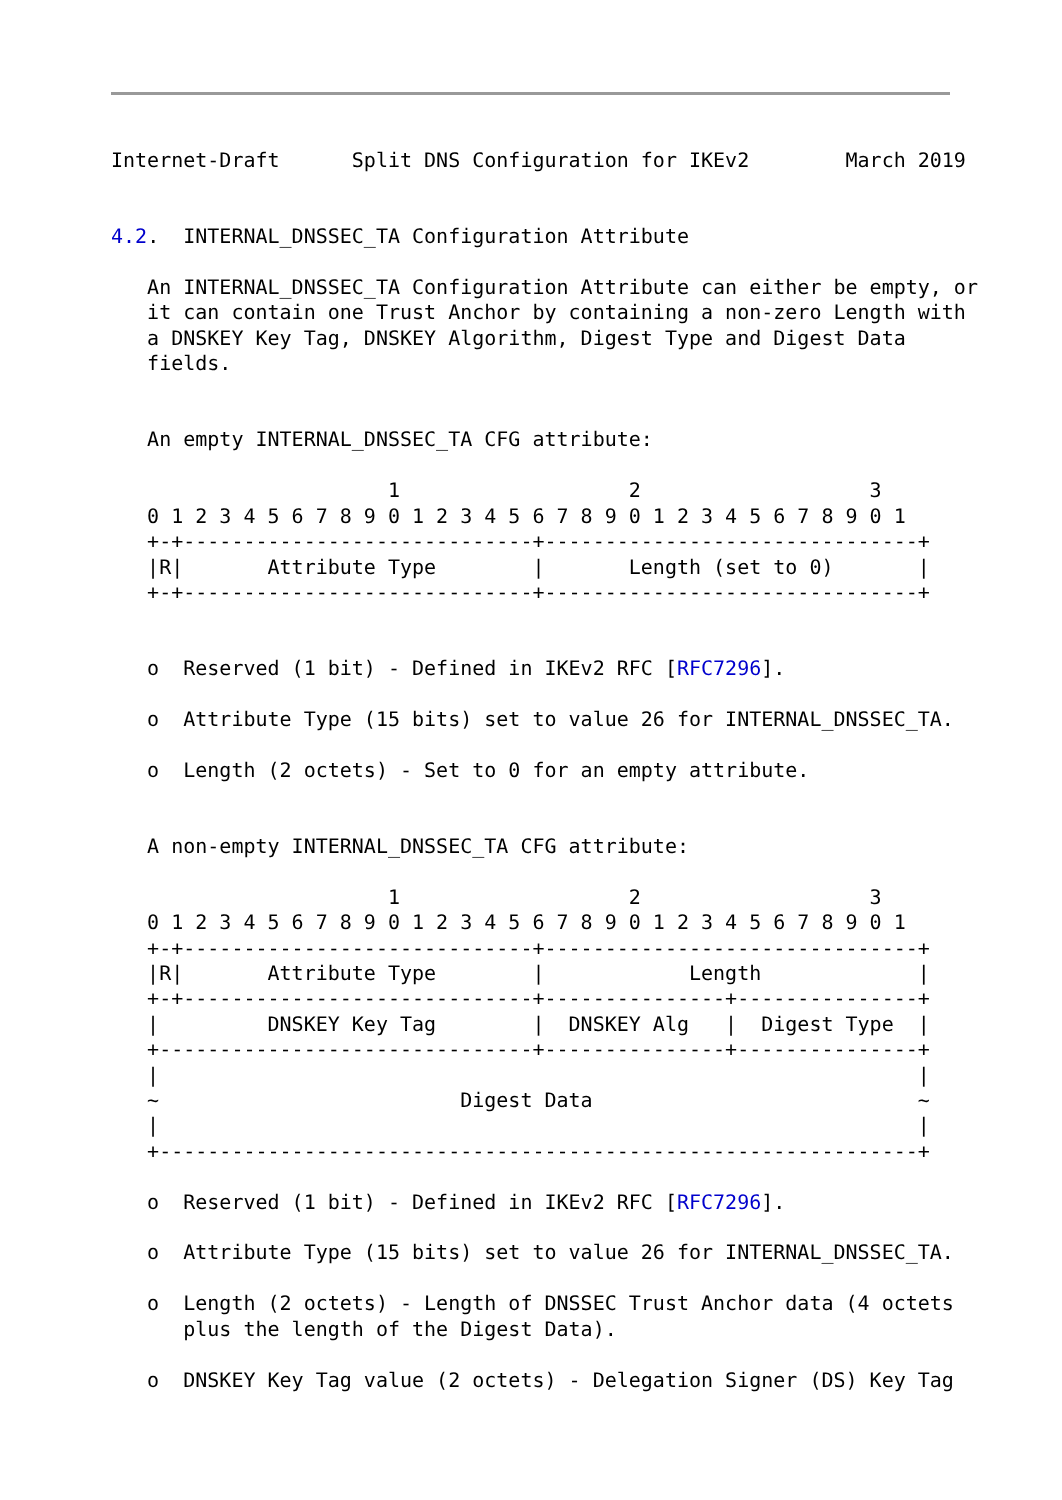Internet-Draft      Split DNS Configuration for IKEv2        March 2019


4.2.  INTERNAL_DNSSEC_TA Configuration Attribute

   An INTERNAL_DNSSEC_TA Configuration Attribute can either be empty, or
   it can contain one Trust Anchor by containing a non-zero Length with
   a DNSKEY Key Tag, DNSKEY Algorithm, Digest Type and Digest Data
   fields.


   An empty INTERNAL_DNSSEC_TA CFG attribute:

                       1                   2                   3
   0 1 2 3 4 5 6 7 8 9 0 1 2 3 4 5 6 7 8 9 0 1 2 3 4 5 6 7 8 9 0 1
   +-+-----------------------------+-------------------------------+
   |R|       Attribute Type        |       Length (set to 0)       |
   +-+-----------------------------+-------------------------------+


   o  Reserved (1 bit) - Defined in IKEv2 RFC [RFC7296].

   o  Attribute Type (15 bits) set to value 26 for INTERNAL_DNSSEC_TA.

   o  Length (2 octets) - Set to 0 for an empty attribute.


   A non-empty INTERNAL_DNSSEC_TA CFG attribute:

                       1                   2                   3
   0 1 2 3 4 5 6 7 8 9 0 1 2 3 4 5 6 7 8 9 0 1 2 3 4 5 6 7 8 9 0 1
   +-+-----------------------------+-------------------------------+
   |R|       Attribute Type        |            Length             |
   +-+-----------------------------+---------------+---------------+
   |         DNSKEY Key Tag        |  DNSKEY Alg   |  Digest Type  |
   +-------------------------------+---------------+---------------+
   |                                                               |
   ~                         Digest Data                           ~
   |                                                               |
   +---------------------------------------------------------------+

   o  Reserved (1 bit) - Defined in IKEv2 RFC [RFC7296].

   o  Attribute Type (15 bits) set to value 26 for INTERNAL_DNSSEC_TA.

   o  Length (2 octets) - Length of DNSSEC Trust Anchor data (4 octets
      plus the length of the Digest Data).

   o  DNSKEY Key Tag value (2 octets) - Delegation Signer (DS) Key Tag